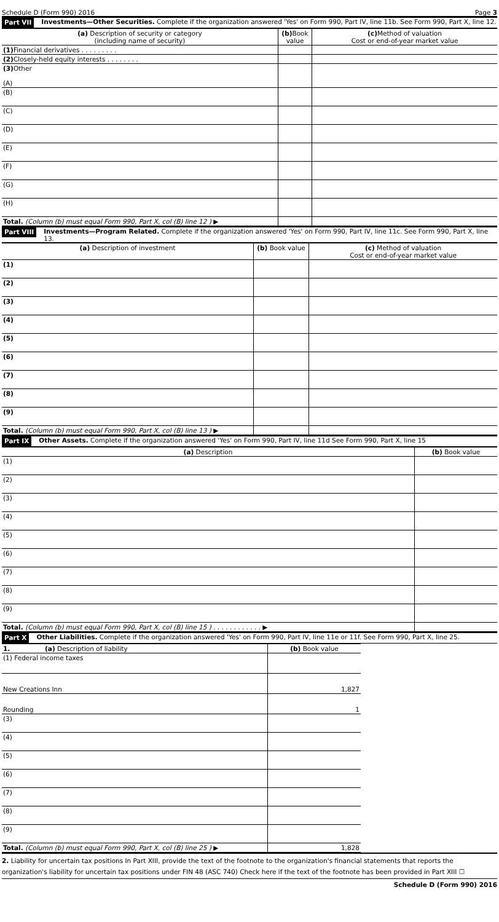Schedule D (Form 990) 2016 Page 3
Part VII Investments—Other Securities. Complete if the organization answered 'Yes' on Form 990, Part IV, line 11b. See Form 990, Part X, line 12.
| (a) Description of security or category (including name of security) | (b) Book value | (c) Method of valuation Cost or end-of-year market value |
| --- | --- | --- |
| (1) Financial derivatives . . . . . . . . . | | |
| (2) Closely-held equity interests . . . . . . . . | | |
| (3) Other (A) | | |
| (B) | | |
| (C) | | |
| (D) | | |
| (E) | | |
| (F) | | |
| (G) | | |
| (H) | | |
| Total. (Column (b) must equal Form 990, Part X, col (B) line 12 ) ▶ | | |
Part VIII Investments—Program Related. Complete if the organization answered 'Yes' on Form 990, Part IV, line 11c. See Form 990, Part X, line 13.
| (a) Description of investment | (b) Book value | (c) Method of valuation Cost or end-of-year market value |
| --- | --- | --- |
| (1) | | |
| (2) | | |
| (3) | | |
| (4) | | |
| (5) | | |
| (6) | | |
| (7) | | |
| (8) | | |
| (9) | | |
| Total. (Column (b) must equal Form 990, Part X, col (B) line 13 ) ▶ | | |
Part IX Other Assets. Complete if the organization answered 'Yes' on Form 990, Part IV, line 11d See Form 990, Part X, line 15
| (a) Description | (b) Book value |
| --- | --- |
| (1) | |
| (2) | |
| (3) | |
| (4) | |
| (5) | |
| (6) | |
| (7) | |
| (8) | |
| (9) | |
| Total. (Column (b) must equal Form 990, Part X, col (B) line 15 ) . . . . . . . . . . . . ▶ | |
Part X Other Liabilities. Complete if the organization answered 'Yes' on Form 990, Part IV, line 11e or 11f. See Form 990, Part X, line 25.
| 1. (a) Description of liability | (b) Book value |
| --- | --- |
| (1) Federal income taxes | |
| New Creations Inn | 1,827 |
| Rounding | 1 |
| (3) | |
| (4) | |
| (5) | |
| (6) | |
| (7) | |
| (8) | |
| (9) | |
| Total. (Column (b) must equal Form 990, Part X, col (B) line 25 ) ▶ | 1,828 |
2. Liability for uncertain tax positions In Part XIII, provide the text of the footnote to the organization's financial statements that reports the organization's liability for uncertain tax positions under FIN 48 (ASC 740) Check here if the text of the footnote has been provided in Part XIII ☐
Schedule D (Form 990) 2016